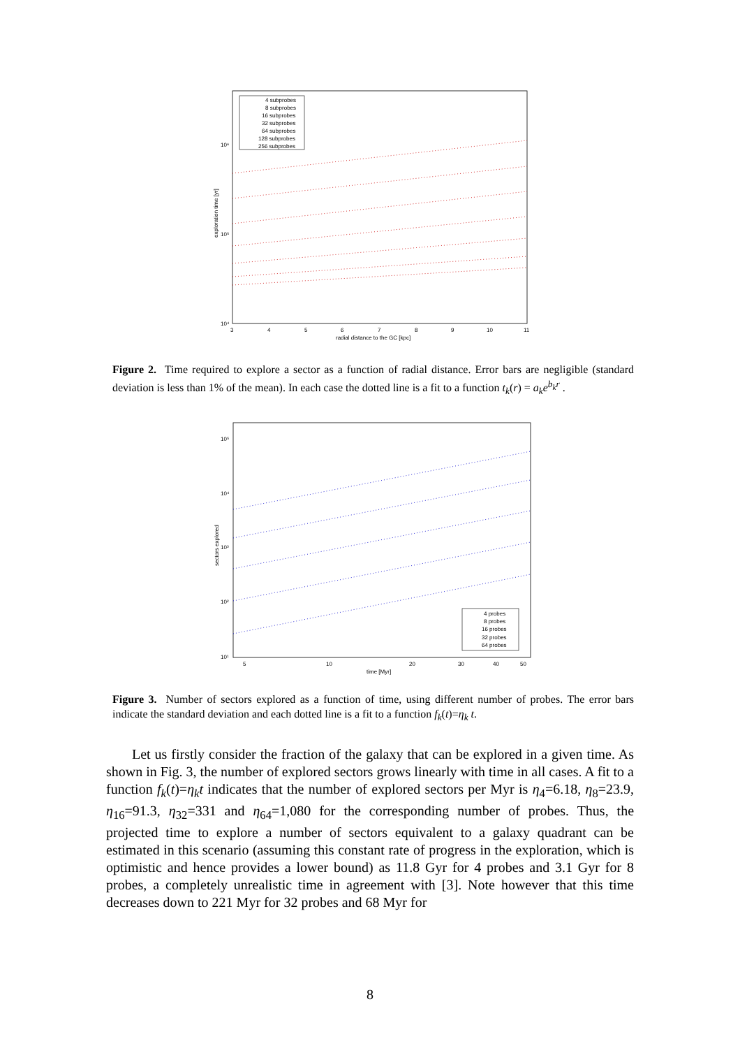4 subprobes
8 subprobes
16 subprobes
32 subprobes
64 subprobes
128 subprobes
256 subprobes
10⁶
10⁵
10⁴
3
4
5
6
7
8
9
10
11
radial distance to the GC [kpc]
exploration time [yr]
Figure 2. Time required to explore a sector as a function of radial distance. Error bars are negligible (standard deviation is less than 1% of the mean). In each case the dotted line is a fit to a function t<sub>k</sub>(r) = a<sub>k</sub>e<sup>b<sub>k</sub>r</sup> .
4 probes
8 probes
16 probes
32 probes
64 probes
10⁵
10⁴
10³
10²
10¹
5
10
20
30
40
50
time [Myr]
sectors explored
Figure 3. Number of sectors explored as a function of time, using different number of probes. The error bars indicate the standard deviation and each dotted line is a fit to a function f<sub>k</sub>(t)=η<sub>k</sub> t.
Let us firstly consider the fraction of the galaxy that can be explored in a given time. As shown in Fig. 3, the number of explored sectors grows linearly with time in all cases. A fit to a function f<sub>k</sub>(t)=η<sub>k</sub>t indicates that the number of explored sectors per Myr is η<sub>4</sub>=6.18, η<sub>8</sub>=23.9, η<sub>16</sub>=91.3, η<sub>32</sub>=331 and η<sub>64</sub>=1,080 for the corresponding number of probes. Thus, the projected time to explore a number of sectors equivalent to a galaxy quadrant can be estimated in this scenario (assuming this constant rate of progress in the exploration, which is optimistic and hence provides a lower bound) as 11.8 Gyr for 4 probes and 3.1 Gyr for 8 probes, a completely unrealistic time in agreement with [3]. Note however that this time decreases down to 221 Myr for 32 probes and 68 Myr for
8